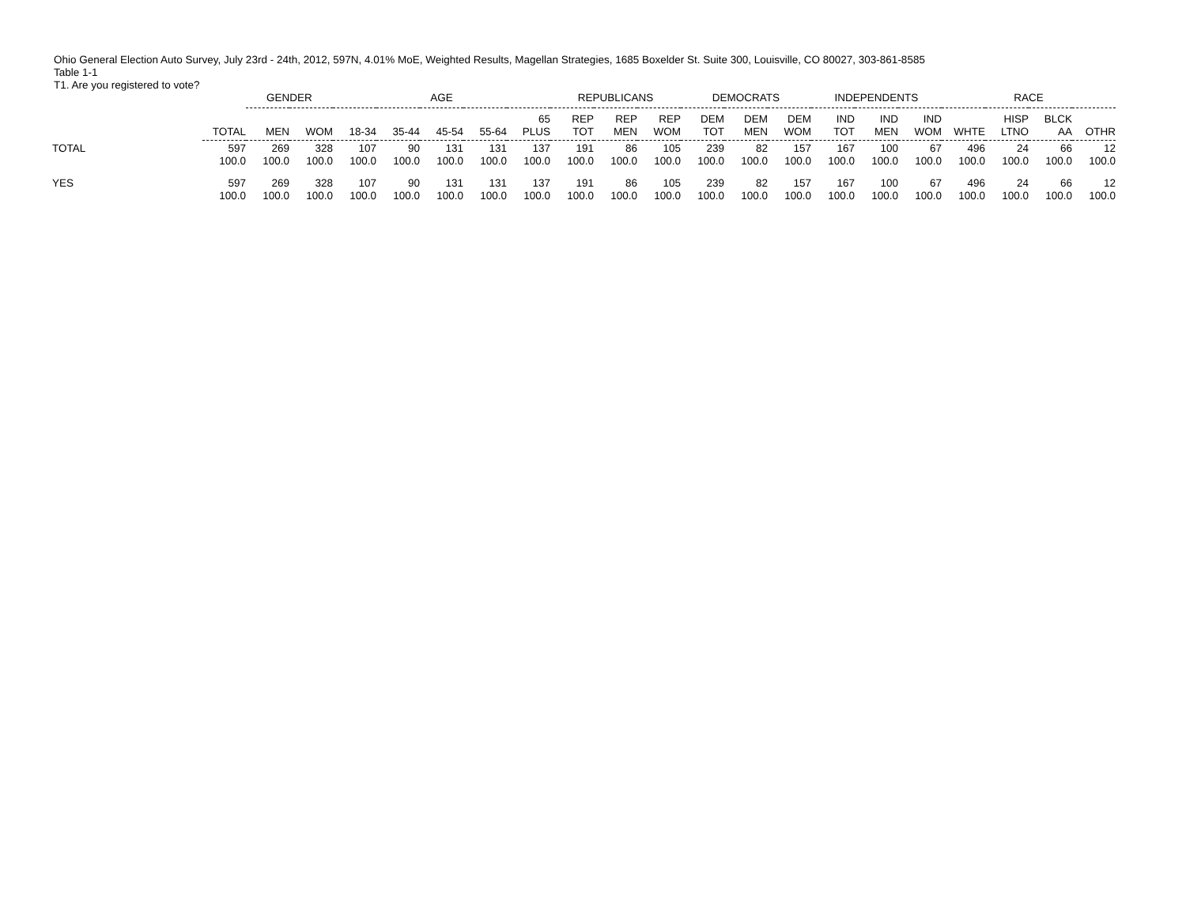Ohio General Election Auto Survey, July 23rd - 24th, 2012, 597N, 4.01% MoE, Weighted Results, Magellan Strategies, 1685 Boxelder St. Suite 300, Louisville, CO 80027, 303-861-8585
Table 1-1
T1. Are you registered to vote?
| | | GENDER | | AGE | | | | | REPUBLICANS | | | DEMOCRATS | | | INDEPENDENTS | | | RACE | | | |
| --- | --- | --- | --- | --- | --- | --- | --- | --- | --- | --- | --- | --- | --- | --- | --- | --- | --- | --- | --- | --- | --- |
| | TOTAL | MEN | WOM | 18-34 | 35-44 | 45-54 | 55-64 | 65 PLUS | REP TOT | REP MEN | REP WOM | DEM TOT | DEM MEN | DEM WOM | IND TOT | IND MEN | IND WOM | WHTE | HISP LTNO | BLCK AA | OTHR |
| TOTAL | 597 | 269 | 328 | 107 | 90 | 131 | 131 | 137 | 191 | 86 | 105 | 239 | 82 | 157 | 167 | 100 | 67 | 496 | 24 | 66 | 12 |
| | 100.0 | 100.0 | 100.0 | 100.0 | 100.0 | 100.0 | 100.0 | 100.0 | 100.0 | 100.0 | 100.0 | 100.0 | 100.0 | 100.0 | 100.0 | 100.0 | 100.0 | 100.0 | 100.0 | 100.0 | 100.0 |
| YES | 597 | 269 | 328 | 107 | 90 | 131 | 131 | 137 | 191 | 86 | 105 | 239 | 82 | 157 | 167 | 100 | 67 | 496 | 24 | 66 | 12 |
| | 100.0 | 100.0 | 100.0 | 100.0 | 100.0 | 100.0 | 100.0 | 100.0 | 100.0 | 100.0 | 100.0 | 100.0 | 100.0 | 100.0 | 100.0 | 100.0 | 100.0 | 100.0 | 100.0 | 100.0 | 100.0 |